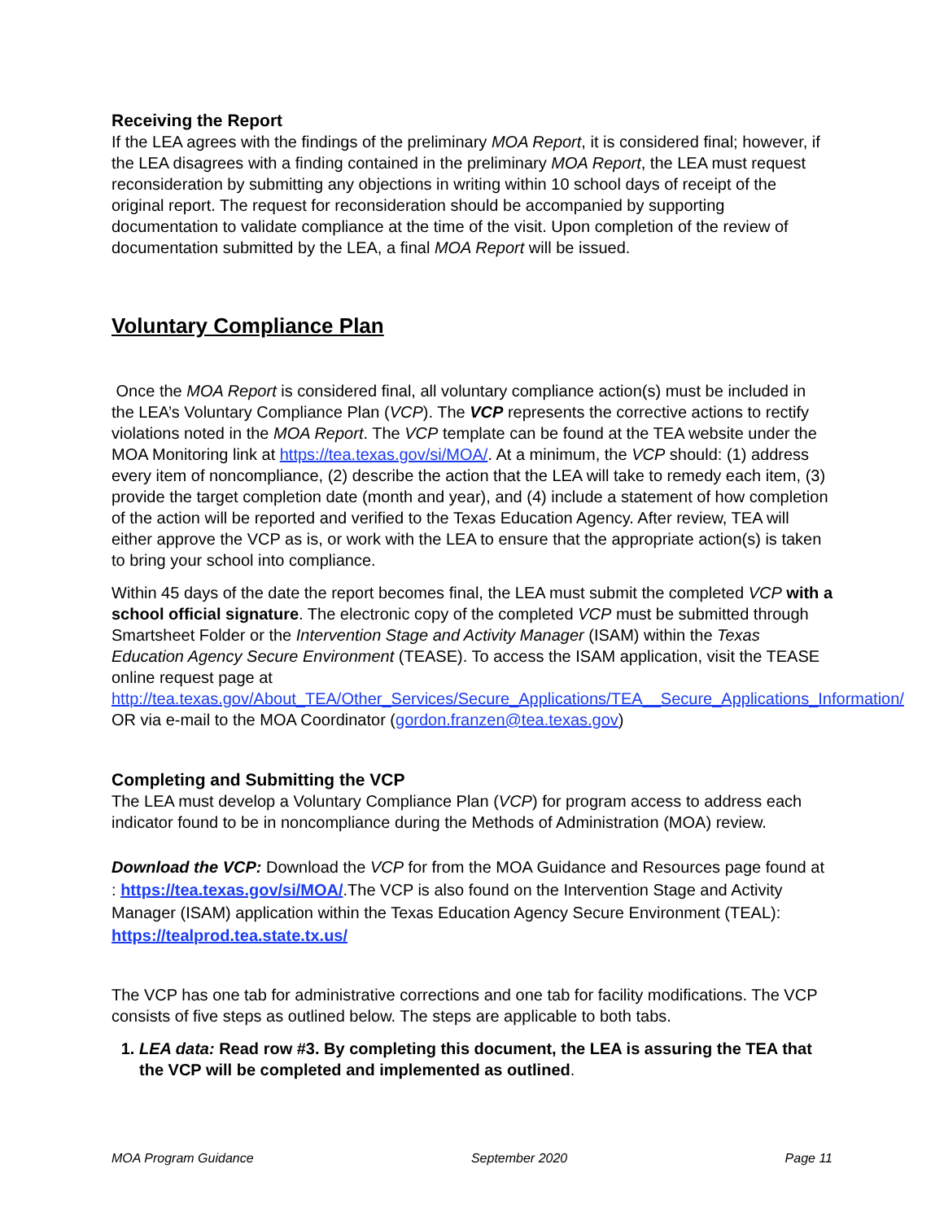Receiving the Report
If the LEA agrees with the findings of the preliminary MOA Report, it is considered final; however, if the LEA disagrees with a finding contained in the preliminary MOA Report, the LEA must request reconsideration by submitting any objections in writing within 10 school days of receipt of the original report. The request for reconsideration should be accompanied by supporting documentation to validate compliance at the time of the visit. Upon completion of the review of documentation submitted by the LEA, a final MOA Report will be issued.
Voluntary Compliance Plan
Once the MOA Report is considered final, all voluntary compliance action(s) must be included in the LEA’s Voluntary Compliance Plan (VCP). The VCP represents the corrective actions to rectify violations noted in the MOA Report. The VCP template can be found at the TEA website under the MOA Monitoring link at https://tea.texas.gov/si/MOA/. At a minimum, the VCP should: (1) address every item of noncompliance, (2) describe the action that the LEA will take to remedy each item, (3) provide the target completion date (month and year), and (4) include a statement of how completion of the action will be reported and verified to the Texas Education Agency. After review, TEA will either approve the VCP as is, or work with the LEA to ensure that the appropriate action(s) is taken to bring your school into compliance.
Within 45 days of the date the report becomes final, the LEA must submit the completed VCP with a school official signature. The electronic copy of the completed VCP must be submitted through Smartsheet Folder or the Intervention Stage and Activity Manager (ISAM) within the Texas Education Agency Secure Environment (TEASE). To access the ISAM application, visit the TEASE online request page at http://tea.texas.gov/About_TEA/Other_Services/Secure_Applications/TEA__Secure_Applications_Information/ OR via e-mail to the MOA Coordinator (gordon.franzen@tea.texas.gov)
Completing and Submitting the VCP
The LEA must develop a Voluntary Compliance Plan (VCP) for program access to address each indicator found to be in noncompliance during the Methods of Administration (MOA) review.
Download the VCP: Download the VCP for from the MOA Guidance and Resources page found at : https://tea.texas.gov/si/MOA/.The VCP is also found on the Intervention Stage and Activity Manager (ISAM) application within the Texas Education Agency Secure Environment (TEAL): https://tealprod.tea.state.tx.us/
The VCP has one tab for administrative corrections and one tab for facility modifications. The VCP consists of five steps as outlined below. The steps are applicable to both tabs.
1. LEA data: Read row #3. By completing this document, the LEA is assuring the TEA that the VCP will be completed and implemented as outlined.
MOA Program Guidance September 2020 Page 11